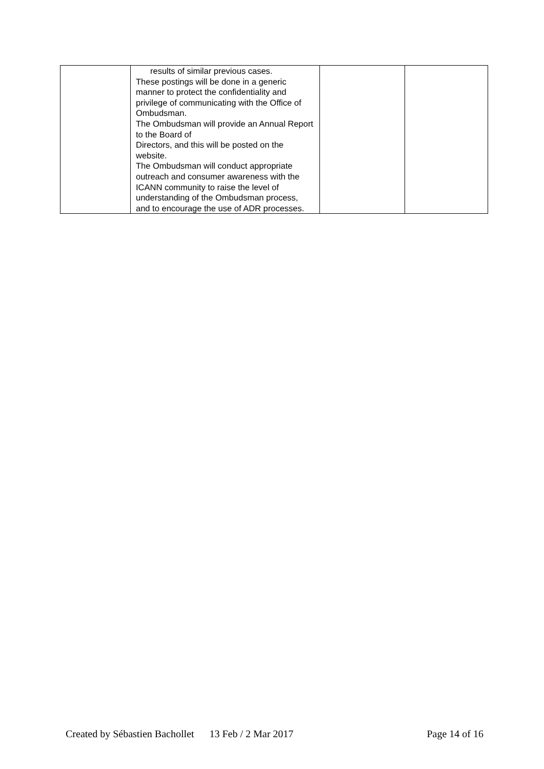| | results of similar previous cases. These postings will be done in a generic manner to protect the confidentiality and privilege of communicating with the Office of Ombudsman. The Ombudsman will provide an Annual Report to the Board of Directors, and this will be posted on the website. The Ombudsman will conduct appropriate outreach and consumer awareness with the ICANN community to raise the level of understanding of the Ombudsman process, and to encourage the use of ADR processes. | | |
Created by Sébastien Bachollet 13 Feb / 2 Mar 2017 Page 14 of 16